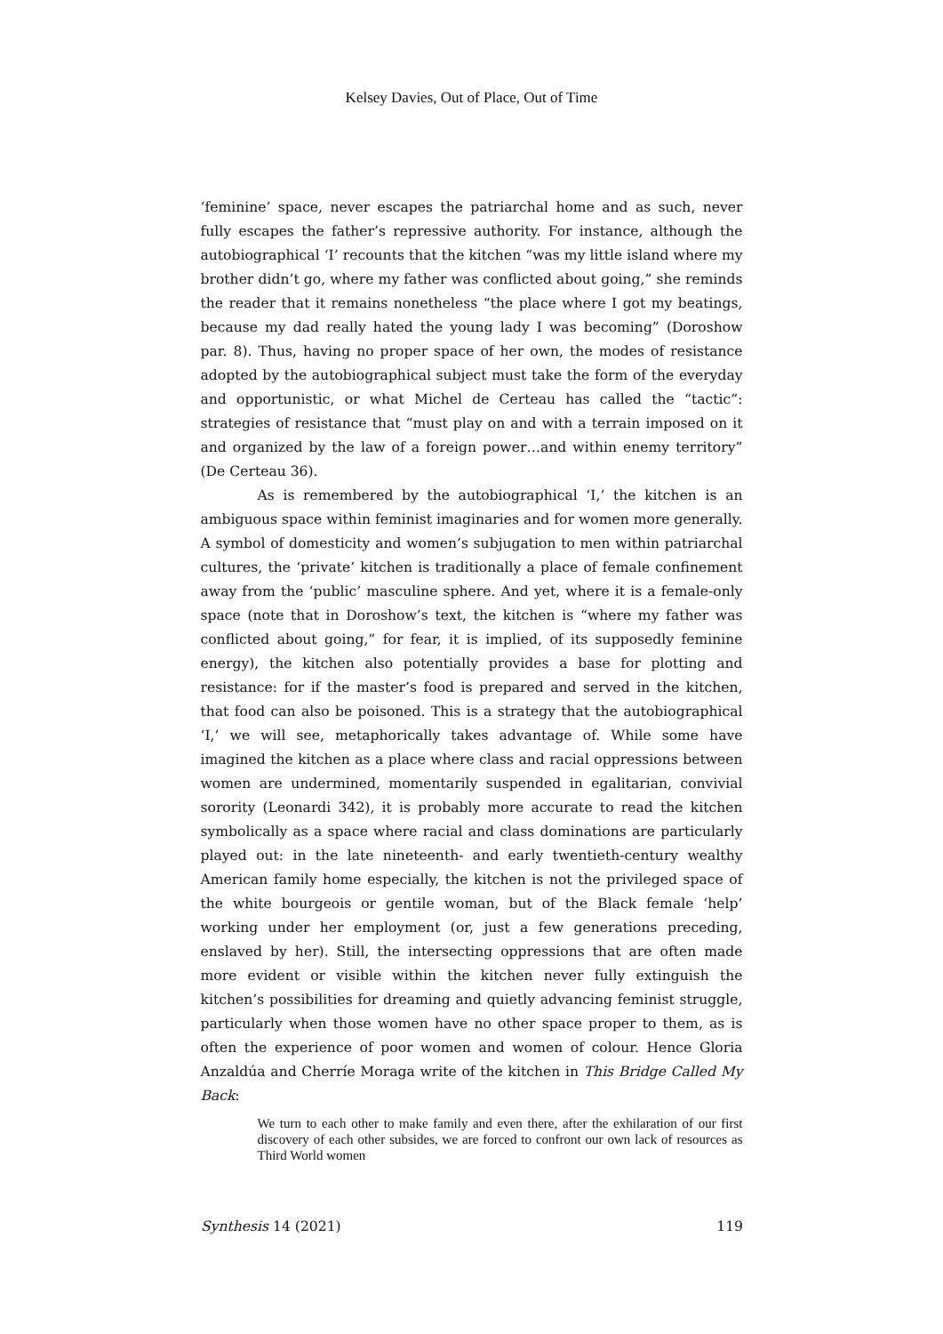Kelsey Davies, Out of Place, Out of Time
‘feminine’ space, never escapes the patriarchal home and as such, never fully escapes the father’s repressive authority. For instance, although the autobiographical ‘I’ recounts that the kitchen “was my little island where my brother didn’t go, where my father was conflicted about going,” she reminds the reader that it remains nonetheless “the place where I got my beatings, because my dad really hated the young lady I was becoming” (Doroshow par. 8). Thus, having no proper space of her own, the modes of resistance adopted by the autobiographical subject must take the form of the everyday and opportunistic, or what Michel de Certeau has called the “tactic”: strategies of resistance that “must play on and with a terrain imposed on it and organized by the law of a foreign power…and within enemy territory” (De Certeau 36).
As is remembered by the autobiographical ‘I,’ the kitchen is an ambiguous space within feminist imaginaries and for women more generally. A symbol of domesticity and women’s subjugation to men within patriarchal cultures, the ‘private’ kitchen is traditionally a place of female confinement away from the ‘public’ masculine sphere. And yet, where it is a female-only space (note that in Doroshow’s text, the kitchen is “where my father was conflicted about going,” for fear, it is implied, of its supposedly feminine energy), the kitchen also potentially provides a base for plotting and resistance: for if the master’s food is prepared and served in the kitchen, that food can also be poisoned. This is a strategy that the autobiographical ‘I,’ we will see, metaphorically takes advantage of. While some have imagined the kitchen as a place where class and racial oppressions between women are undermined, momentarily suspended in egalitarian, convivial sorority (Leonardi 342), it is probably more accurate to read the kitchen symbolically as a space where racial and class dominations are particularly played out: in the late nineteenth- and early twentieth-century wealthy American family home especially, the kitchen is not the privileged space of the white bourgeois or gentile woman, but of the Black female ‘help’ working under her employment (or, just a few generations preceding, enslaved by her). Still, the intersecting oppressions that are often made more evident or visible within the kitchen never fully extinguish the kitchen’s possibilities for dreaming and quietly advancing feminist struggle, particularly when those women have no other space proper to them, as is often the experience of poor women and women of colour. Hence Gloria Anzaldúa and Cherríe Moraga write of the kitchen in This Bridge Called My Back:
We turn to each other to make family and even there, after the exhilaration of our first discovery of each other subsides, we are forced to confront our own lack of resources as Third World women
Synthesis 14 (2021) 119